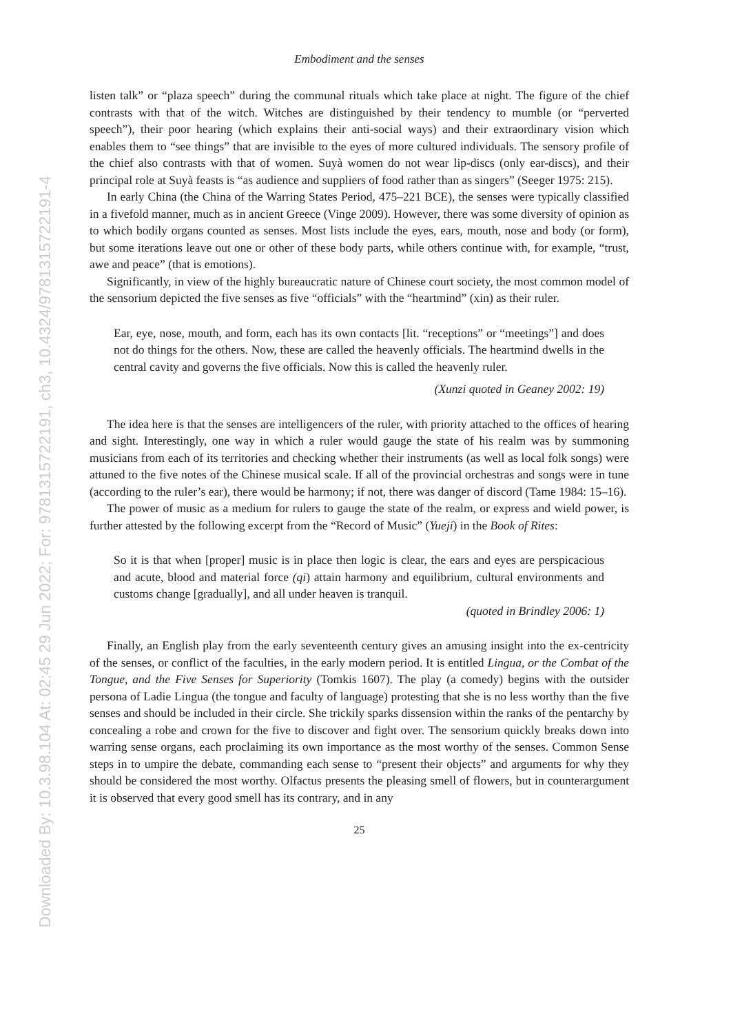Downloaded By: 10.3.98.104 At: 02:45 29 Jun 2022; For: 9781315722191, ch3, 10.4324/9781315722191-4
Embodiment and the senses
listen talk” or “plaza speech” during the communal rituals which take place at night. The figure of the chief contrasts with that of the witch. Witches are distinguished by their tendency to mumble (or “perverted speech”), their poor hearing (which explains their anti-social ways) and their extraordinary vision which enables them to “see things” that are invisible to the eyes of more cultured individuals. The sensory profile of the chief also contrasts with that of women. Suyà women do not wear lip-discs (only ear-discs), and their principal role at Suyà feasts is “as audience and suppliers of food rather than as singers” (Seeger 1975: 215).
In early China (the China of the Warring States Period, 475–221 BCE), the senses were typically classified in a fivefold manner, much as in ancient Greece (Vinge 2009). However, there was some diversity of opinion as to which bodily organs counted as senses. Most lists include the eyes, ears, mouth, nose and body (or form), but some iterations leave out one or other of these body parts, while others continue with, for example, “trust, awe and peace” (that is emotions).
Significantly, in view of the highly bureaucratic nature of Chinese court society, the most common model of the sensorium depicted the five senses as five “officials” with the “heartmind” (xin) as their ruler.
Ear, eye, nose, mouth, and form, each has its own contacts [lit. “receptions” or “meetings”] and does not do things for the others. Now, these are called the heavenly officials. The heartmind dwells in the central cavity and governs the five officials. Now this is called the heavenly ruler.
(Xunzi quoted in Geaney 2002: 19)
The idea here is that the senses are intelligencers of the ruler, with priority attached to the offices of hearing and sight. Interestingly, one way in which a ruler would gauge the state of his realm was by summoning musicians from each of its territories and checking whether their instruments (as well as local folk songs) were attuned to the five notes of the Chinese musical scale. If all of the provincial orchestras and songs were in tune (according to the ruler’s ear), there would be harmony; if not, there was danger of discord (Tame 1984: 15–16).
The power of music as a medium for rulers to gauge the state of the realm, or express and wield power, is further attested by the following excerpt from the “Record of Music” (Yueji) in the Book of Rites:
So it is that when [proper] music is in place then logic is clear, the ears and eyes are perspicacious and acute, blood and material force (qi) attain harmony and equilibrium, cultural environments and customs change [gradually], and all under heaven is tranquil.
(quoted in Brindley 2006: 1)
Finally, an English play from the early seventeenth century gives an amusing insight into the ex-centricity of the senses, or conflict of the faculties, in the early modern period. It is entitled Lingua, or the Combat of the Tongue, and the Five Senses for Superiority (Tomkis 1607). The play (a comedy) begins with the outsider persona of Ladie Lingua (the tongue and faculty of language) protesting that she is no less worthy than the five senses and should be included in their circle. She trickily sparks dissension within the ranks of the pentarchy by concealing a robe and crown for the five to discover and fight over. The sensorium quickly breaks down into warring sense organs, each proclaiming its own importance as the most worthy of the senses. Common Sense steps in to umpire the debate, commanding each sense to “present their objects” and arguments for why they should be considered the most worthy. Olfactus presents the pleasing smell of flowers, but in counterargument it is observed that every good smell has its contrary, and in any
25